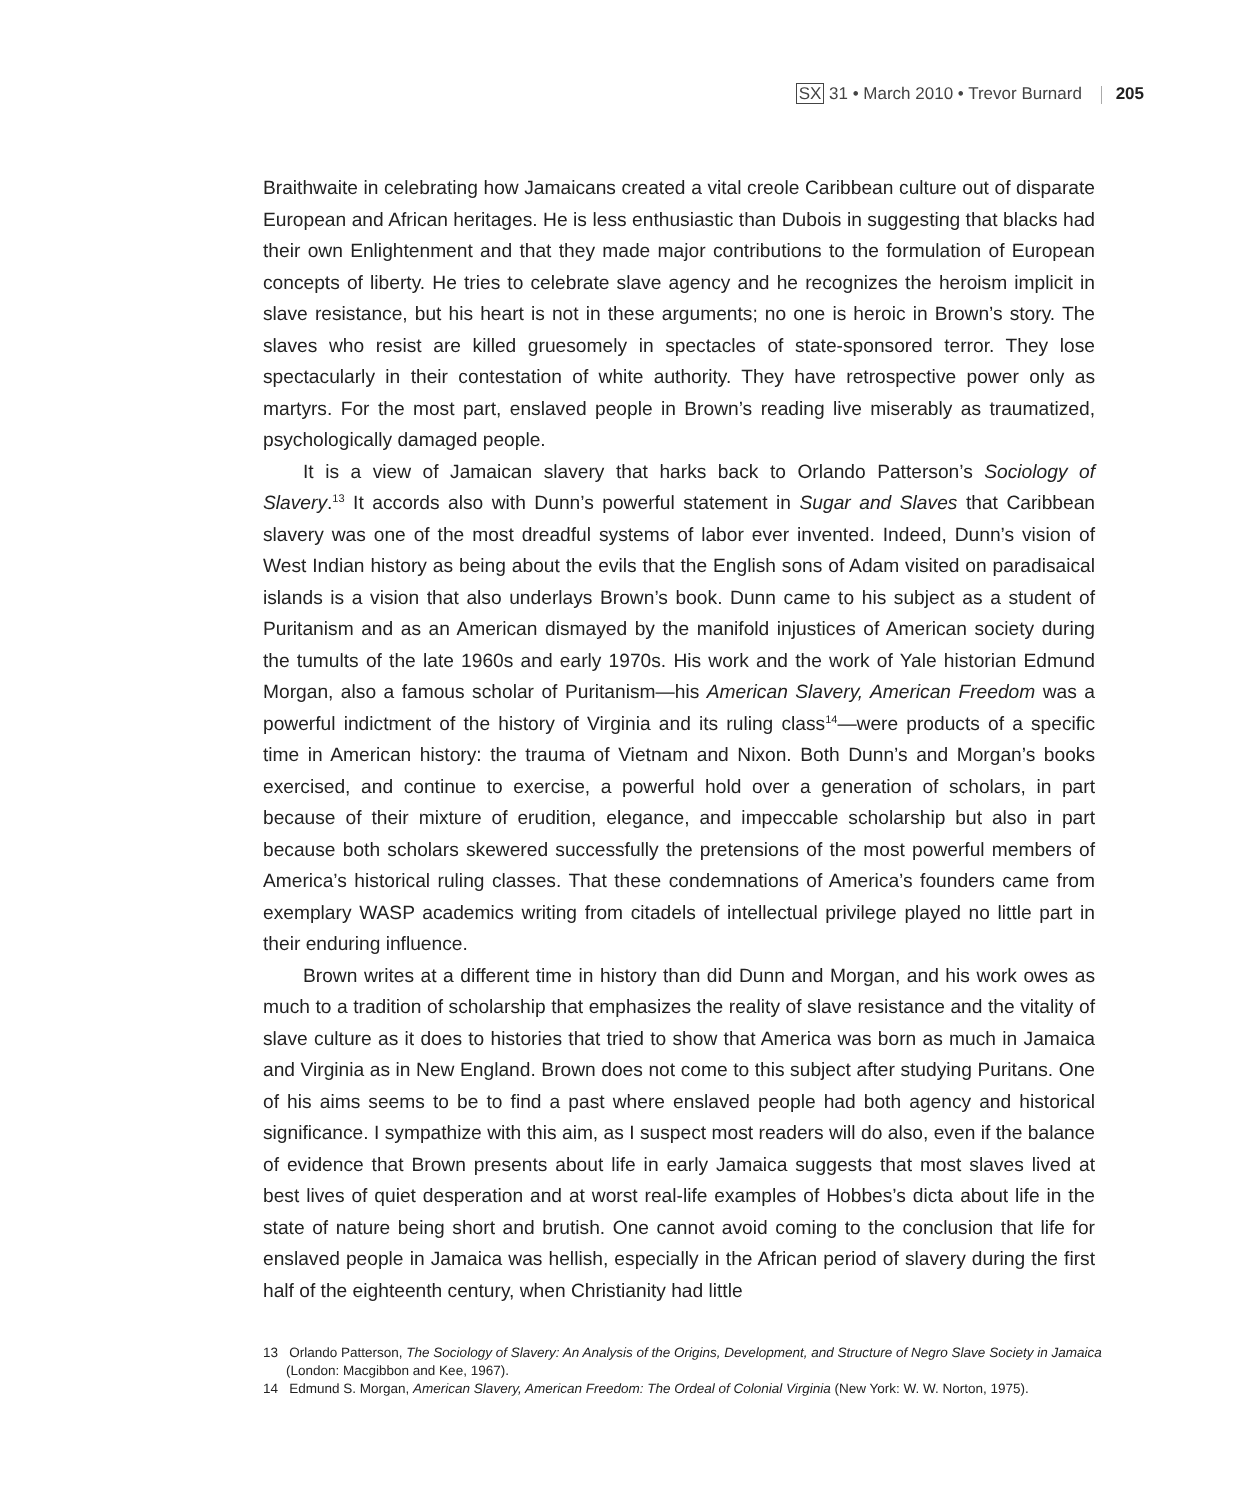SX 31 • March 2010 • Trevor Burnard 205
Braithwaite in celebrating how Jamaicans created a vital creole Caribbean culture out of disparate European and African heritages. He is less enthusiastic than Dubois in suggesting that blacks had their own Enlightenment and that they made major contributions to the formulation of European concepts of liberty. He tries to celebrate slave agency and he recognizes the heroism implicit in slave resistance, but his heart is not in these arguments; no one is heroic in Brown’s story. The slaves who resist are killed gruesomely in spectacles of state-sponsored terror. They lose spectacularly in their contestation of white authority. They have retrospective power only as martyrs. For the most part, enslaved people in Brown’s reading live miserably as traumatized, psychologically damaged people.
It is a view of Jamaican slavery that harks back to Orlando Patterson’s Sociology of Slavery.<sup>13</sup> It accords also with Dunn’s powerful statement in Sugar and Slaves that Caribbean slavery was one of the most dreadful systems of labor ever invented. Indeed, Dunn’s vision of West Indian history as being about the evils that the English sons of Adam visited on paradisaical islands is a vision that also underlays Brown’s book. Dunn came to his subject as a student of Puritanism and as an American dismayed by the manifold injustices of American society during the tumults of the late 1960s and early 1970s. His work and the work of Yale historian Edmund Morgan, also a famous scholar of Puritanism—his American Slavery, American Freedom was a powerful indictment of the history of Virginia and its ruling class<sup>14</sup>—were products of a specific time in American history: the trauma of Vietnam and Nixon. Both Dunn’s and Morgan’s books exercised, and continue to exercise, a powerful hold over a generation of scholars, in part because of their mixture of erudition, elegance, and impeccable scholarship but also in part because both scholars skewered successfully the pretensions of the most powerful members of America’s historical ruling classes. That these condemnations of America’s founders came from exemplary WASP academics writing from citadels of intellectual privilege played no little part in their enduring influence.
Brown writes at a different time in history than did Dunn and Morgan, and his work owes as much to a tradition of scholarship that emphasizes the reality of slave resistance and the vitality of slave culture as it does to histories that tried to show that America was born as much in Jamaica and Virginia as in New England. Brown does not come to this subject after studying Puritans. One of his aims seems to be to find a past where enslaved people had both agency and historical significance. I sympathize with this aim, as I suspect most readers will do also, even if the balance of evidence that Brown presents about life in early Jamaica suggests that most slaves lived at best lives of quiet desperation and at worst real-life examples of Hobbes’s dicta about life in the state of nature being short and brutish. One cannot avoid coming to the conclusion that life for enslaved people in Jamaica was hellish, especially in the African period of slavery during the first half of the eighteenth century, when Christianity had little
13 Orlando Patterson, The Sociology of Slavery: An Analysis of the Origins, Development, and Structure of Negro Slave Society in Jamaica (London: Macgibbon and Kee, 1967).
14 Edmund S. Morgan, American Slavery, American Freedom: The Ordeal of Colonial Virginia (New York: W. W. Norton, 1975).